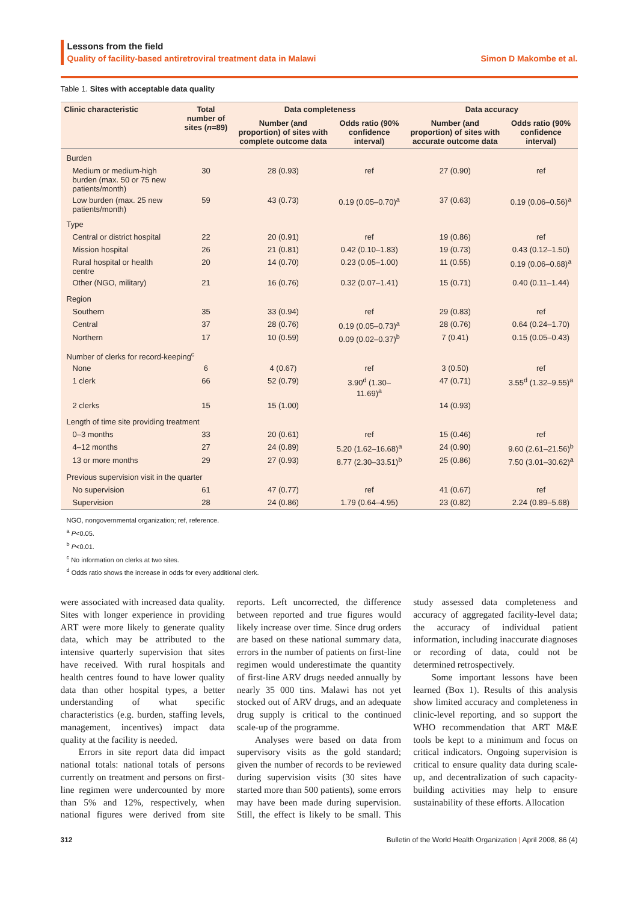Lessons from the field
Quality of facility-based antiretroviral treatment data in Malawi Simon D Makombe et al.
Table 1. Sites with acceptable data quality
| Clinic characteristic | Total number of sites ( n =89) | Data completeness | | Data accuracy | |
| --- | --- | --- | --- | --- | --- |
| | | Number (and proportion) of sites with complete outcome data | Odds ratio (90% confidence interval) | Number (and proportion) of sites with accurate outcome data | Odds ratio (90% confidence interval) |
| Burden | | | | | |
| Medium or medium-high burden (max. 50 or 75 new patients/month) | 30 | 28 (0.93) | ref | 27 (0.90) | ref |
| Low burden (max. 25 new patients/month) | 59 | 43 (0.73) | 0.19 (0.05–0.70)<sup>a</sup> | 37 (0.63) | 0.19 (0.06–0.56)<sup>a</sup> |
| Type | | | | | |
| Central or district hospital | 22 | 20 (0.91) | ref | 19 (0.86) | ref |
| Mission hospital | 26 | 21 (0.81) | 0.42 (0.10–1.83) | 19 (0.73) | 0.43 (0.12–1.50) |
| Rural hospital or health centre | 20 | 14 (0.70) | 0.23 (0.05–1.00) | 11 (0.55) | 0.19 (0.06–0.68)<sup>a</sup> |
| Other (NGO, military) | 21 | 16 (0.76) | 0.32 (0.07–1.41) | 15 (0.71) | 0.40 (0.11–1.44) |
| Region | | | | | |
| Southern | 35 | 33 (0.94) | ref | 29 (0.83) | ref |
| Central | 37 | 28 (0.76) | 0.19 (0.05–0.73)<sup>a</sup> | 28 (0.76) | 0.64 (0.24–1.70) |
| Northern | 17 | 10 (0.59) | 0.09 (0.02–0.37)<sup>b</sup> | 7 (0.41) | 0.15 (0.05–0.43) |
| Number of clerks for record-keeping<sup>c</sup> | | | | | |
| None | 6 | 4 (0.67) | ref | 3 (0.50) | ref |
| 1 clerk | 66 | 52 (0.79) | 3.90<sup>d</sup> (1.30–11.69)<sup>a</sup> | 47 (0.71) | 3.55<sup>d</sup> (1.32–9.55)<sup>a</sup> |
| 2 clerks | 15 | 15 (1.00) | | 14 (0.93) | |
| Length of time site providing treatment | | | | | |
| 0–3 months | 33 | 20 (0.61) | ref | 15 (0.46) | ref |
| 4–12 months | 27 | 24 (0.89) | 5.20 (1.62–16.68)<sup>a</sup> | 24 (0.90) | 9.60 (2.61–21.56)<sup>b</sup> |
| 13 or more months | 29 | 27 (0.93) | 8.77 (2.30–33.51)<sup>b</sup> | 25 (0.86) | 7.50 (3.01–30.62)<sup>a</sup> |
| Previous supervision visit in the quarter | | | | | |
| No supervision | 61 | 47 (0.77) | ref | 41 (0.67) | ref |
| Supervision | 28 | 24 (0.86) | 1.79 (0.64–4.95) | 23 (0.82) | 2.24 (0.89–5.68) |
NGO, nongovernmental organization; ref, reference.
<sup>a</sup> P<0.05.
<sup>b</sup> P<0.01.
<sup>c</sup> No information on clerks at two sites.
<sup>d</sup> Odds ratio shows the increase in odds for every additional clerk.
were associated with increased data quality. Sites with longer experience in providing ART were more likely to generate quality data, which may be attributed to the intensive quarterly supervision that sites have received. With rural hospitals and health centres found to have lower quality data than other hospital types, a better understanding of what specific characteristics (e.g. burden, staffing levels, management, incentives) impact data quality at the facility is needed.
Errors in site report data did impact national totals: national totals of persons currently on treatment and persons on first-line regimen were undercounted by more than 5% and 12%, respectively, when national figures were derived from site reports. Left uncorrected, the difference between reported and true figures would likely increase over time. Since drug orders are based on these national summary data, errors in the number of patients on first-line regimen would underestimate the quantity of first-line ARV drugs needed annually by nearly 35 000 tins. Malawi has not yet stocked out of ARV drugs, and an adequate drug supply is critical to the continued scale-up of the programme.
Analyses were based on data from supervisory visits as the gold standard; given the number of records to be reviewed during supervision visits (30 sites have started more than 500 patients), some errors may have been made during supervision. Still, the effect is likely to be small. This study assessed data completeness and accuracy of aggregated facility-level data; the accuracy of individual patient information, including inaccurate diagnoses or recording of data, could not be determined retrospectively.
Some important lessons have been learned (Box 1). Results of this analysis show limited accuracy and completeness in clinic-level reporting, and so support the WHO recommendation that ART M&E tools be kept to a minimum and focus on critical indicators. Ongoing supervision is critical to ensure quality data during scale-up, and decentralization of such capacity-building activities may help to ensure sustainability of these efforts. Allocation
312 Bulletin of the World Health Organization | April 2008, 86 (4)